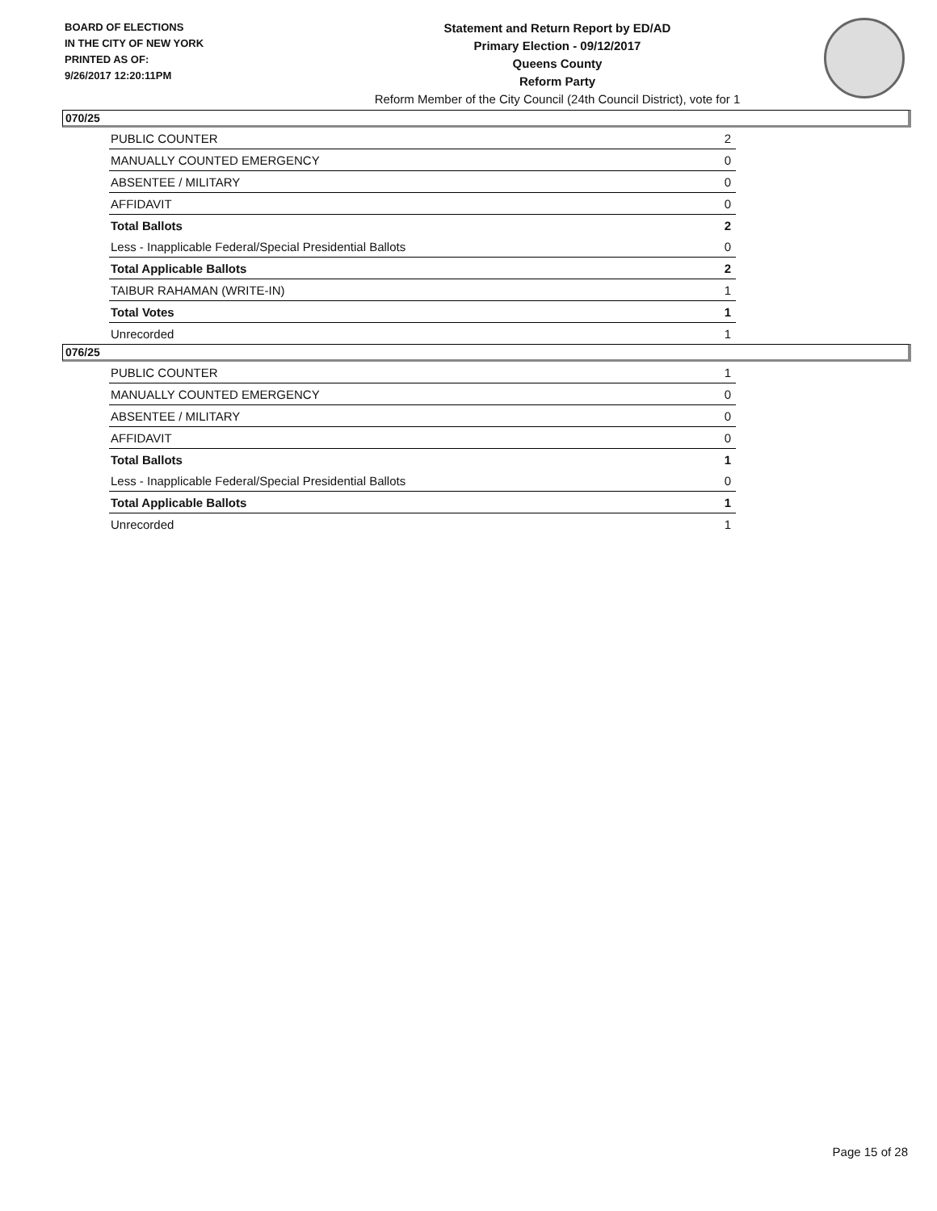BOARD OF ELECTIONS
IN THE CITY OF NEW YORK
PRINTED AS OF:
9/26/2017 12:20:11PM
Statement and Return Report by ED/AD
Primary Election - 09/12/2017
Queens County
Reform Party
Reform Member of the City Council (24th Council District), vote for 1
070/25
| PUBLIC COUNTER | 2 |
| MANUALLY COUNTED EMERGENCY | 0 |
| ABSENTEE / MILITARY | 0 |
| AFFIDAVIT | 0 |
| Total Ballots | 2 |
| Less - Inapplicable Federal/Special Presidential Ballots | 0 |
| Total Applicable Ballots | 2 |
| TAIBUR RAHAMAN (WRITE-IN) | 1 |
| Total Votes | 1 |
| Unrecorded | 1 |
076/25
| PUBLIC COUNTER | 1 |
| MANUALLY COUNTED EMERGENCY | 0 |
| ABSENTEE / MILITARY | 0 |
| AFFIDAVIT | 0 |
| Total Ballots | 1 |
| Less - Inapplicable Federal/Special Presidential Ballots | 0 |
| Total Applicable Ballots | 1 |
| Unrecorded | 1 |
Page 15 of 28